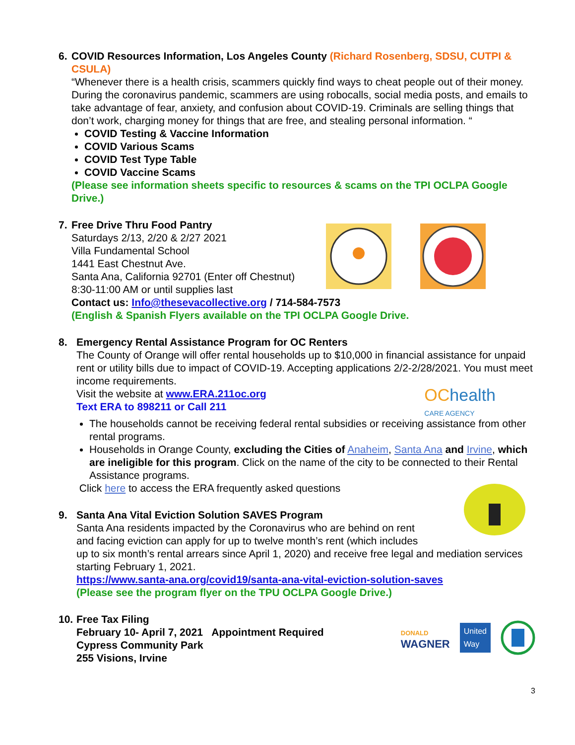6. COVID Resources Information, Los Angeles County (Richard Rosenberg, SDSU, CUTPI & CSULA)
“Whenever there is a health crisis, scammers quickly find ways to cheat people out of their money. During the coronavirus pandemic, scammers are using robocalls, social media posts, and emails to take advantage of fear, anxiety, and confusion about COVID-19. Criminals are selling things that don’t work, charging money for things that are free, and stealing personal information. “
COVID Testing & Vaccine Information
COVID Various Scams
COVID Test Type Table
COVID Vaccine Scams
(Please see information sheets specific to resources & scams on the TPI OCLPA Google Drive.)
7. Free Drive Thru Food Pantry
Saturdays 2/13, 2/20 & 2/27 2021
Villa Fundamental School
1441 East Chestnut Ave.
Santa Ana, California 92701 (Enter off Chestnut)
8:30-11:00 AM or until supplies last
Contact us: Info@thesevacollective.org / 714-584-7573
(English & Spanish Flyers available on the TPI OCLPA Google Drive.
8. Emergency Rental Assistance Program for OC Renters
The County of Orange will offer rental households up to $10,000 in financial assistance for unpaid rent or utility bills due to impact of COVID-19. Accepting applications 2/2-2/28/2021. You must meet income requirements.
Visit the website at www.ERA.211oc.org
Text ERA to 898211 or Call 211
OChealth
CARE AGENCY
The households cannot be receiving federal rental subsidies or receiving assistance from other rental programs.
Households in Orange County, excluding the Cities of Anaheim, Santa Ana and Irvine, which are ineligible for this program. Click on the name of the city to be connected to their Rental Assistance programs.
Click here to access the ERA frequently asked questions
9. Santa Ana Vital Eviction Solution SAVES Program
Santa Ana residents impacted by the Coronavirus who are behind on rent
and facing eviction can apply for up to twelve month’s rent (which includes
up to six month’s rental arrears since April 1, 2020) and receive free legal and mediation services starting February 1, 2021.
https://www.santa-ana.org/covid19/santa-ana-vital-eviction-solution-saves
(Please see the program flyer on the TPU OCLPA Google Drive.)
10.
Free Tax Filing
February 10- April 7, 2021 Appointment Required
Cypress Community Park
255 Visions, Irvine
DONALD
WAGNER
United
Way
3